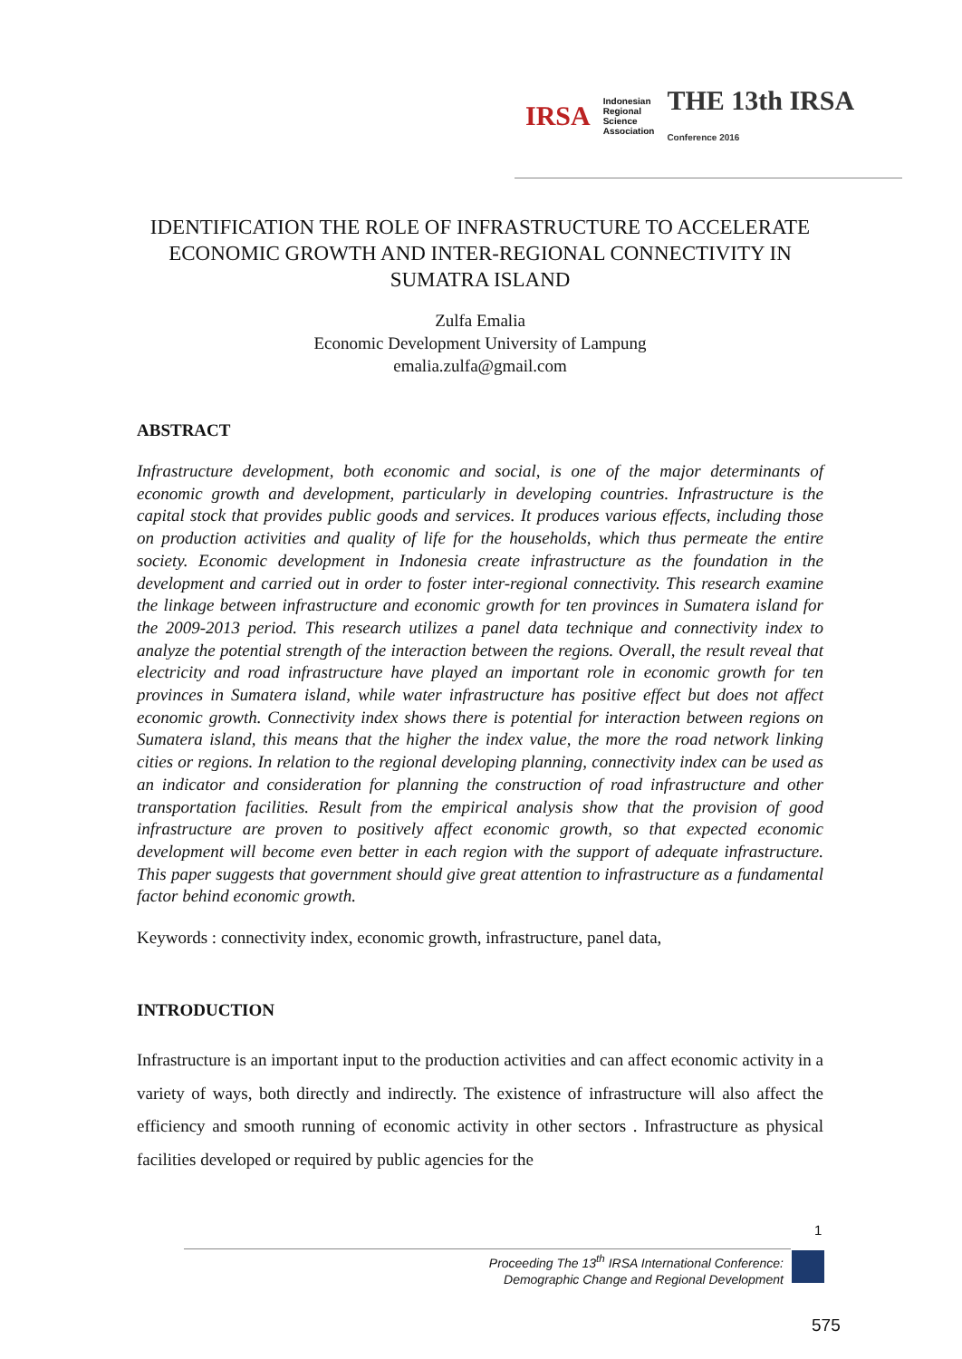IRSA Indonesian
Regional
Science
Association THE 13th IRSA Conference 2016
IDENTIFICATION THE ROLE OF INFRASTRUCTURE TO ACCELERATE ECONOMIC GROWTH AND INTER-REGIONAL CONNECTIVITY IN SUMATRA ISLAND
Zulfa Emalia
Economic Development University of Lampung
emalia.zulfa@gmail.com
ABSTRACT
Infrastructure development, both economic and social, is one of the major determinants of economic growth and development, particularly in developing countries. Infrastructure is the capital stock that provides public goods and services. It produces various effects, including those on production activities and quality of life for the households, which thus permeate the entire society. Economic development in Indonesia create infrastructure as the foundation in the development and carried out in order to foster inter-regional connectivity. This research examine the linkage between infrastructure and economic growth for ten provinces in Sumatera island for the 2009-2013 period. This research utilizes a panel data technique and connectivity index to analyze the potential strength of the interaction between the regions. Overall, the result reveal that electricity and road infrastructure have played an important role in economic growth for ten provinces in Sumatera island, while water infrastructure has positive effect but does not affect economic growth. Connectivity index shows there is potential for interaction between regions on Sumatera island, this means that the higher the index value, the more the road network linking cities or regions. In relation to the regional developing planning, connectivity index can be used as an indicator and consideration for planning the construction of road infrastructure and other transportation facilities. Result from the empirical analysis show that the provision of good infrastructure are proven to positively affect economic growth, so that expected economic development will become even better in each region with the support of adequate infrastructure. This paper suggests that government should give great attention to infrastructure as a fundamental factor behind economic growth.
Keywords : connectivity index, economic growth, infrastructure, panel data,
INTRODUCTION
Infrastructure is an important input to the production activities and can affect economic activity in a variety of ways, both directly and indirectly. The existence of infrastructure will also affect the efficiency and smooth running of economic activity in other sectors . Infrastructure as physical facilities developed or required by public agencies for the
1
Proceeding The 13<sup>th</sup> IRSA International Conference:
Demographic Change and Regional Development
575